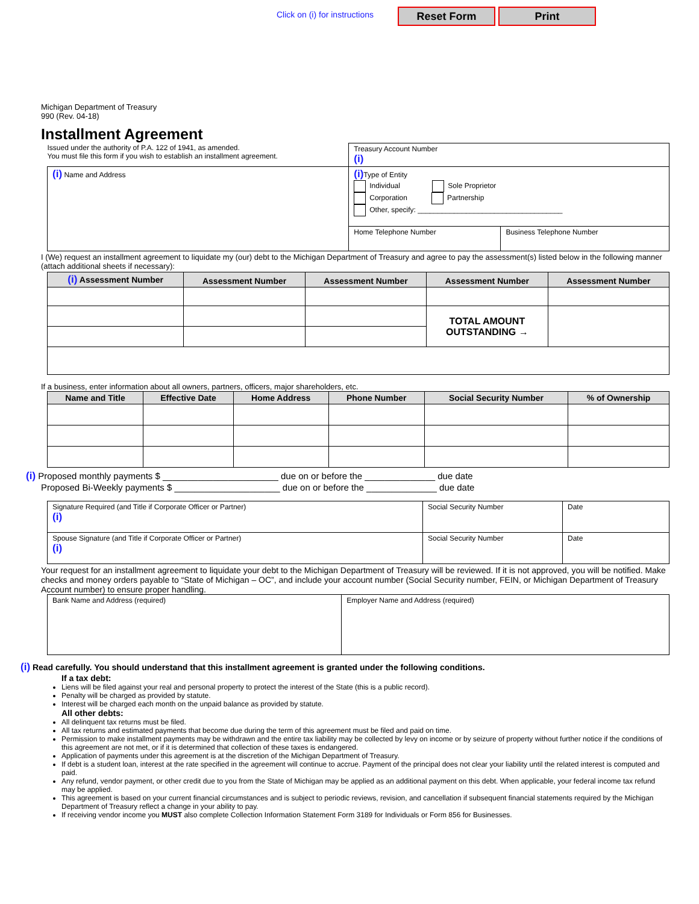Click on (i) for instructions Reset Form Print
Michigan Department of Treasury
990 (Rev. 04-18)
Installment Agreement
| Issued under the authority of P.A. 122 of 1941, as amended. You must file this form if you wish to establish an installment agreement. | Treasury Account Number (i) | |
| (i) Name and Address | (i) Type of Entity Individual Sole Proprietor Corporation Partnership Other, specify: ____________________________________ | |
| | Home Telephone Number | Business Telephone Number |
I (We) request an installment agreement to liquidate my (our) debt to the Michigan Department of Treasury and agree to pay the assessment(s) listed below in the following manner (attach additional sheets if necessary):
| (i) Assessment Number | Assessment Number | Assessment Number | Assessment Number | Assessment Number |
| --- | --- | --- | --- | --- |
| | | | TOTAL AMOUNT OUTSTANDING → | |
If a business, enter information about all owners, partners, officers, major shareholders, etc.
| Name and Title | Effective Date | Home Address | Phone Number | Social Security Number | % of Ownership |
| --- | --- | --- | --- | --- | --- |
(i) Proposed monthly payments $ _______________________ due on or before the ______________ due date
Proposed Bi-Weekly payments $ _____________________ due on or before the ______________ due date
| Signature Required (and Title if Corporate Officer or Partner) (i) | Social Security Number | Date |
| Spouse Signature (and Title if Corporate Officer or Partner) (i) | Social Security Number | Date |
Your request for an installment agreement to liquidate your debt to the Michigan Department of Treasury will be reviewed. If it is not approved, you will be notified. Make checks and money orders payable to “State of Michigan – OC”, and include your account number (Social Security number, FEIN, or Michigan Department of Treasury Account number) to ensure proper handling.
| Bank Name and Address (required) | Employer Name and Address (required) |
(i) Read carefully. You should understand that this installment agreement is granted under the following conditions.
If a tax debt:
Liens will be filed against your real and personal property to protect the interest of the State (this is a public record).
Penalty will be charged as provided by statute.
Interest will be charged each month on the unpaid balance as provided by statute.
All other debts:
All delinquent tax returns must be filed.
All tax returns and estimated payments that become due during the term of this agreement must be filed and paid on time.
Permission to make installment payments may be withdrawn and the entire tax liability may be collected by levy on income or by seizure of property without further notice if the conditions of this agreement are not met, or if it is determined that collection of these taxes is endangered.
Application of payments under this agreement is at the discretion of the Michigan Department of Treasury.
If debt is a student loan, interest at the rate specified in the agreement will continue to accrue. Payment of the principal does not clear your liability until the related interest is computed and paid.
Any refund, vendor payment, or other credit due to you from the State of Michigan may be applied as an additional payment on this debt. When applicable, your federal income tax refund may be applied.
This agreement is based on your current financial circumstances and is subject to periodic reviews, revision, and cancellation if subsequent financial statements required by the Michigan Department of Treasury reflect a change in your ability to pay.
If receiving vendor income you MUST also complete Collection Information Statement Form 3189 for Individuals or Form 856 for Businesses.